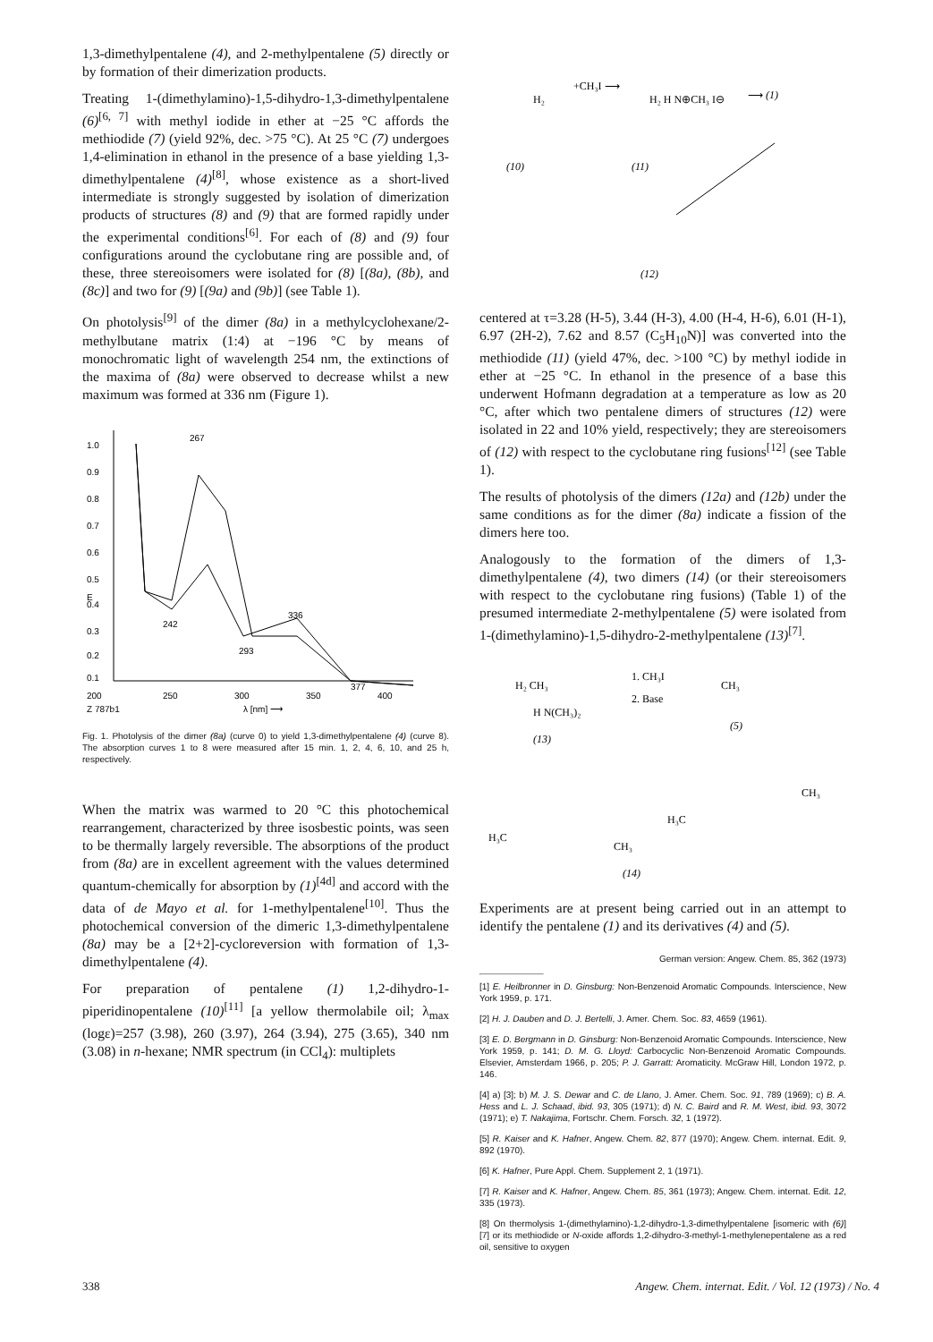1,3-dimethylpentalene (4), and 2-methylpentalene (5) directly or by formation of their dimerization products.
Treating 1-(dimethylamino)-1,5-dihydro-1,3-dimethylpentalene (6)<sup>[6, 7]</sup> with methyl iodide in ether at −25 °C affords the methiodide (7) (yield 92%, dec. >75 °C). At 25 °C (7) undergoes 1,4-elimination in ethanol in the presence of a base yielding 1,3-dimethylpentalene (4)<sup>[8]</sup>, whose existence as a short-lived intermediate is strongly suggested by isolation of dimerization products of structures (8) and (9) that are formed rapidly under the experimental conditions<sup>[6]</sup>. For each of (8) and (9) four configurations around the cyclobutane ring are possible and, of these, three stereoisomers were isolated for (8) [(8a), (8b), and (8c)] and two for (9) [(9a) and (9b)] (see Table 1).
On photolysis<sup>[9]</sup> of the dimer (8a) in a methylcyclohexane/2-methylbutane matrix (1:4) at −196 °C by means of monochromatic light of wavelength 254 nm, the extinctions of the maxima of (8a) were observed to decrease whilst a new maximum was formed at 336 nm (Figure 1).
1.0
0.9
0.8
0.7
0.6
0.5
0.4
0.3
0.2
0.1
267
336
293
242
377
200
250
300
350
400
Z 787b1
λ [nm] ⟶
E
Fig. 1. Photolysis of the dimer (8a) (curve 0) to yield 1,3-dimethylpentalene (4) (curve 8). The absorption curves 1 to 8 were measured after 15 min. 1, 2, 4, 6, 10, and 25 h, respectively.
When the matrix was warmed to 20 °C this photochemical rearrangement, characterized by three isosbestic points, was seen to be thermally largely reversible. The absorptions of the product from (8a) are in excellent agreement with the values determined quantum-chemically for absorption by (1)<sup>[4d]</sup> and accord with the data of de Mayo et al. for 1-methylpentalene<sup>[10]</sup>. Thus the photochemical conversion of the dimeric 1,3-dimethylpentalene (8a) may be a [2+2]-cycloreversion with formation of 1,3-dimethylpentalene (4).
For preparation of pentalene (1) 1,2-dihydro-1-piperidinopentalene (10)<sup>[11]</sup> [a yellow thermolabile oil; λ<sub>max</sub> (logε)=257 (3.98), 260 (3.97), 264 (3.94), 275 (3.65), 340 nm (3.08) in n-hexane; NMR spectrum (in CCl<sub>4</sub>): multiplets
H₂
+CH₃I ⟶
H₂ H N⊕CH₃ I⊖
⟶ (1)
(10)
(11)
(12)
centered at τ=3.28 (H-5), 3.44 (H-3), 4.00 (H-4, H-6), 6.01 (H-1), 6.97 (2H-2), 7.62 and 8.57 (C<sub>5</sub>H<sub>10</sub>N)] was converted into the methiodide (11) (yield 47%, dec. >100 °C) by methyl iodide in ether at −25 °C. In ethanol in the presence of a base this underwent Hofmann degradation at a temperature as low as 20 °C, after which two pentalene dimers of structures (12) were isolated in 22 and 10% yield, respectively; they are stereoisomers of (12) with respect to the cyclobutane ring fusions<sup>[12]</sup> (see Table 1).
The results of photolysis of the dimers (12a) and (12b) under the same conditions as for the dimer (8a) indicate a fission of the dimers here too.
Analogously to the formation of the dimers of 1,3-dimethylpentalene (4), two dimers (14) (or their stereoisomers with respect to the cyclobutane ring fusions) (Table 1) of the presumed intermediate 2-methylpentalene (5) were isolated from 1-(dimethylamino)-1,5-dihydro-2-methylpentalene (13)<sup>[7]</sup>.
H₂ CH₃
1. CH₃I
2. Base
CH₃
H N(CH₃)₂
(13)
(5)
H₃C
CH₃
H₃C
CH₃
(14)
Experiments are at present being carried out in an attempt to identify the pentalene (1) and its derivatives (4) and (5).
German version: Angew. Chem. 85, 362 (1973)
[1] E. Heilbronner in D. Ginsburg: Non-Benzenoid Aromatic Compounds. Interscience, New York 1959, p. 171.
[2] H. J. Dauben and D. J. Bertelli, J. Amer. Chem. Soc. 83, 4659 (1961).
[3] E. D. Bergmann in D. Ginsburg: Non-Benzenoid Aromatic Compounds. Interscience, New York 1959, p. 141; D. M. G. Lloyd: Carbocyclic Non-Benzenoid Aromatic Compounds. Elsevier, Amsterdam 1966, p. 205; P. J. Garratt: Aromaticity. McGraw Hill, London 1972, p. 146.
[4] a) [3]; b) M. J. S. Dewar and C. de Llano, J. Amer. Chem. Soc. 91, 789 (1969); c) B. A. Hess and L. J. Schaad, ibid. 93, 305 (1971); d) N. C. Baird and R. M. West, ibid. 93, 3072 (1971); e) T. Nakajima, Fortschr. Chem. Forsch. 32, 1 (1972).
[5] R. Kaiser and K. Hafner, Angew. Chem. 82, 877 (1970); Angew. Chem. internat. Edit. 9, 892 (1970).
[6] K. Hafner, Pure Appl. Chem. Supplement 2, 1 (1971).
[7] R. Kaiser and K. Hafner, Angew. Chem. 85, 361 (1973); Angew. Chem. internat. Edit. 12, 335 (1973).
[8] On thermolysis 1-(dimethylamino)-1,2-dihydro-1,3-dimethylpentalene [isomeric with (6)] [7] or its methiodide or N-oxide affords 1,2-dihydro-3-methyl-1-methylenepentalene as a red oil, sensitive to oxygen
338 Angew. Chem. internat. Edit. / Vol. 12 (1973) / No. 4